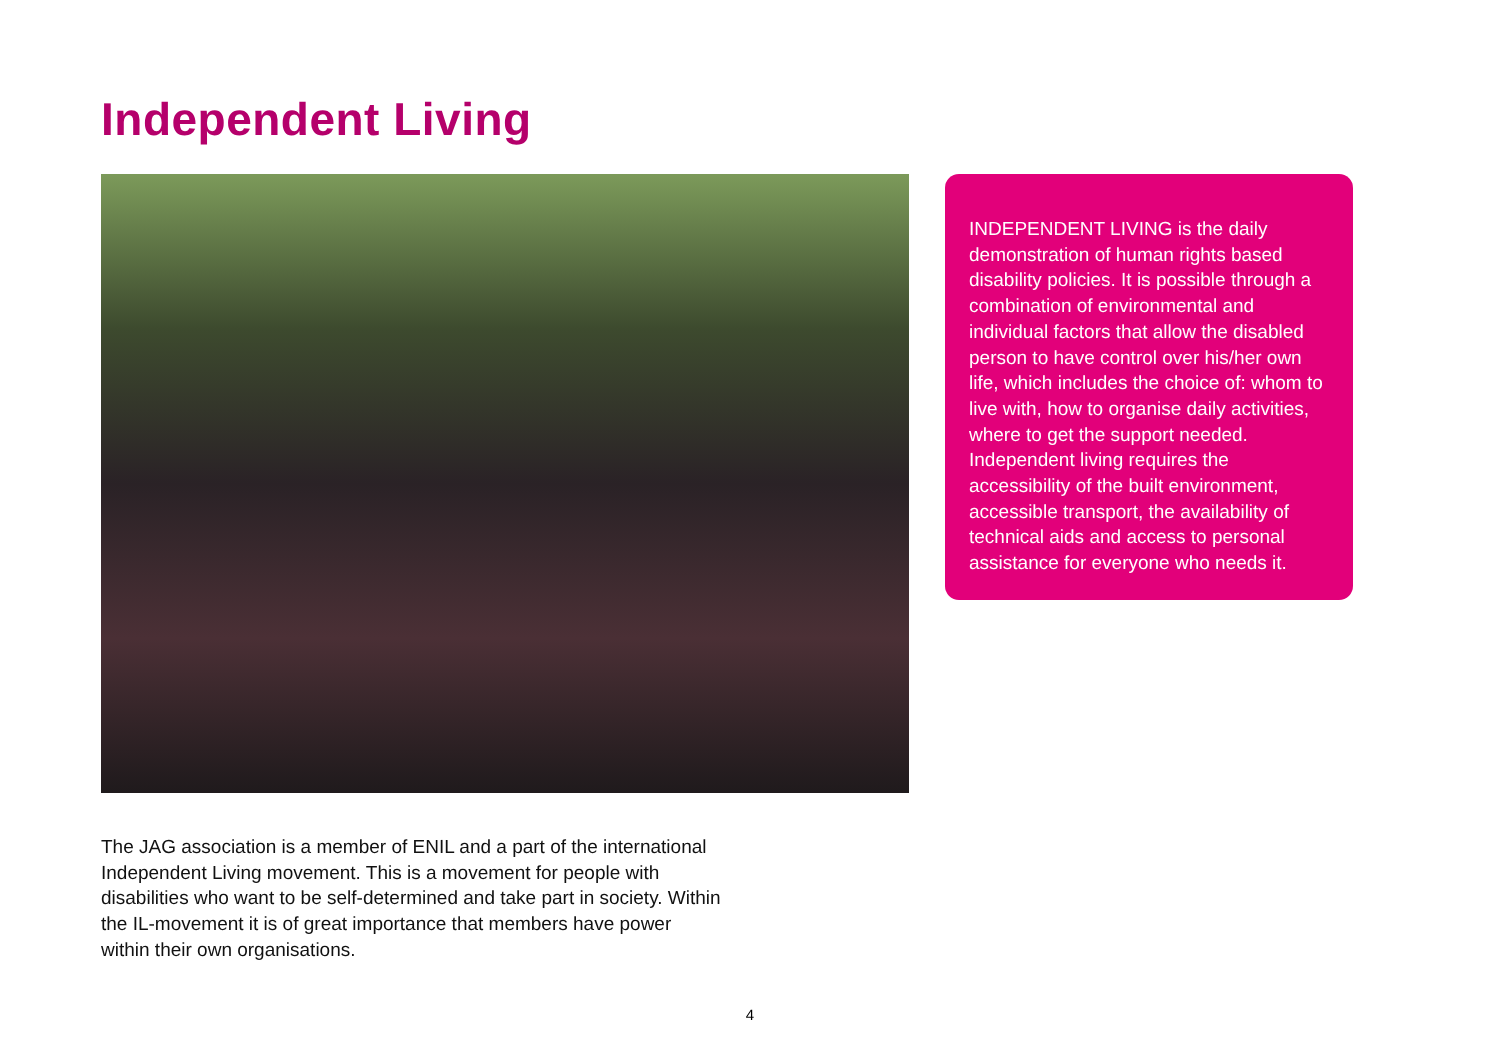Independent Living
INDEPENDENT LIVING is the daily demonstration of human rights based disability policies. It is possible through a combination of environmental and individual factors that allow the disabled person to have control over his/her own life, which includes the choice of: whom to live with, how to organise daily activities, where to get the support needed. Independent living requires the accessibility of the built environment, accessible transport, the availability of technical aids and access to personal assistance for everyone who needs it.
The JAG association is a member of ENIL and a part of the international Independent Living movement. This is a movement for people with disabilities who want to be self-determined and take part in society. Within the IL-movement it is of great importance that members have power within their own organisations.
4